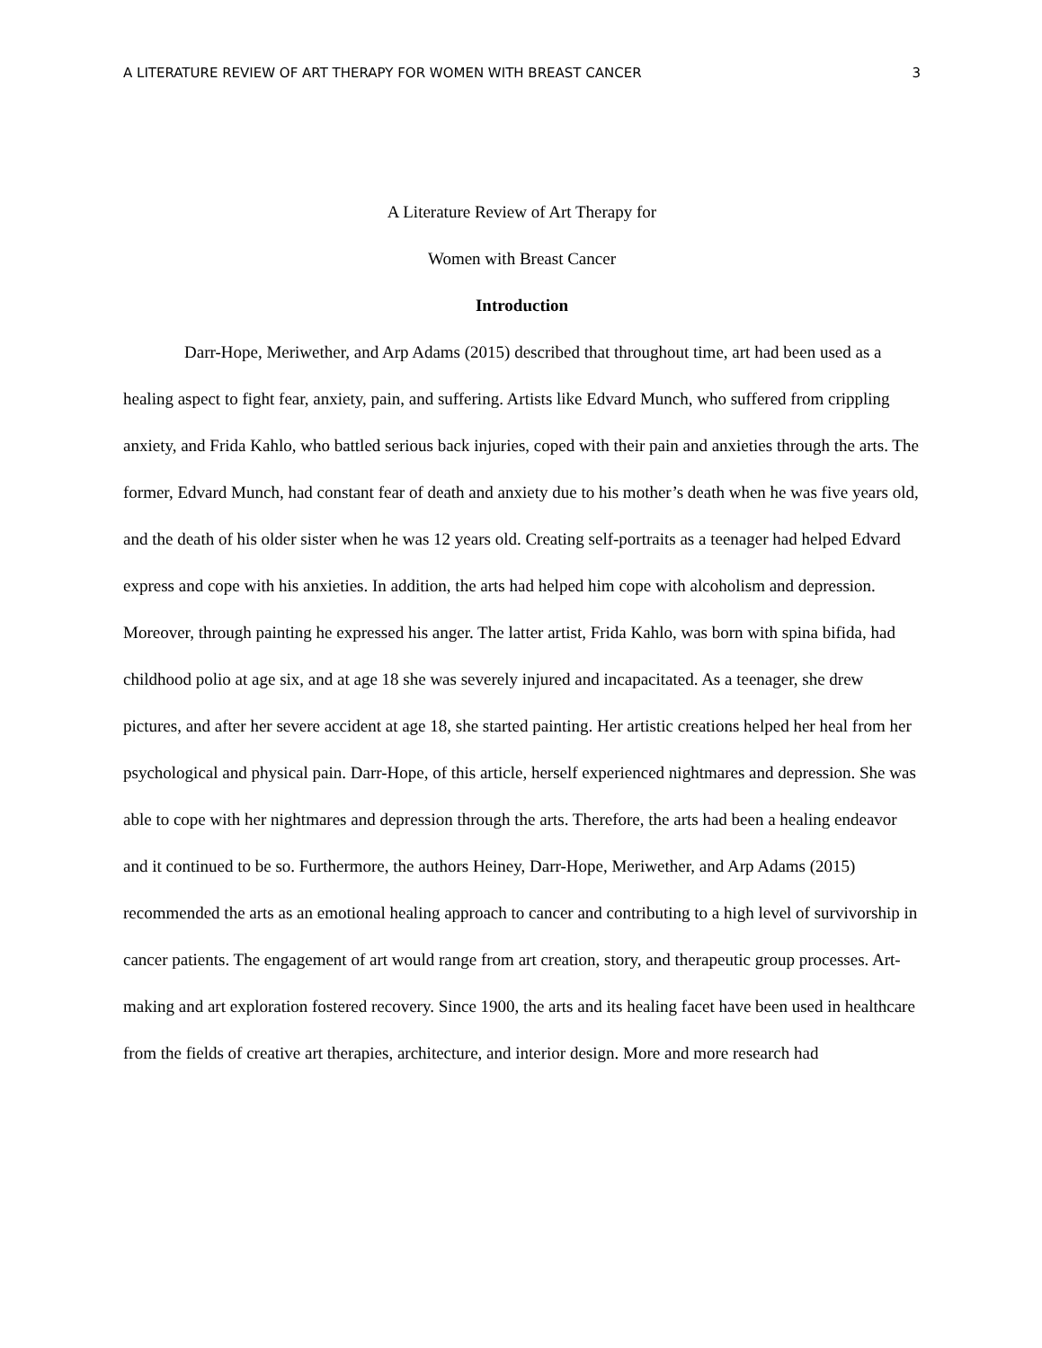A LITERATURE REVIEW OF ART THERAPY FOR WOMEN WITH BREAST CANCER 3
A Literature Review of Art Therapy for
Women with Breast Cancer
Introduction
Darr-Hope, Meriwether, and Arp Adams (2015) described that throughout time, art had been used as a healing aspect to fight fear, anxiety, pain, and suffering. Artists like Edvard Munch, who suffered from crippling anxiety, and Frida Kahlo, who battled serious back injuries, coped with their pain and anxieties through the arts. The former, Edvard Munch, had constant fear of death and anxiety due to his mother’s death when he was five years old, and the death of his older sister when he was 12 years old. Creating self-portraits as a teenager had helped Edvard express and cope with his anxieties. In addition, the arts had helped him cope with alcoholism and depression. Moreover, through painting he expressed his anger. The latter artist, Frida Kahlo, was born with spina bifida, had childhood polio at age six, and at age 18 she was severely injured and incapacitated. As a teenager, she drew pictures, and after her severe accident at age 18, she started painting. Her artistic creations helped her heal from her psychological and physical pain. Darr-Hope, of this article, herself experienced nightmares and depression. She was able to cope with her nightmares and depression through the arts. Therefore, the arts had been a healing endeavor and it continued to be so. Furthermore, the authors Heiney, Darr-Hope, Meriwether, and Arp Adams (2015) recommended the arts as an emotional healing approach to cancer and contributing to a high level of survivorship in cancer patients. The engagement of art would range from art creation, story, and therapeutic group processes. Art-making and art exploration fostered recovery. Since 1900, the arts and its healing facet have been used in healthcare from the fields of creative art therapies, architecture, and interior design. More and more research had